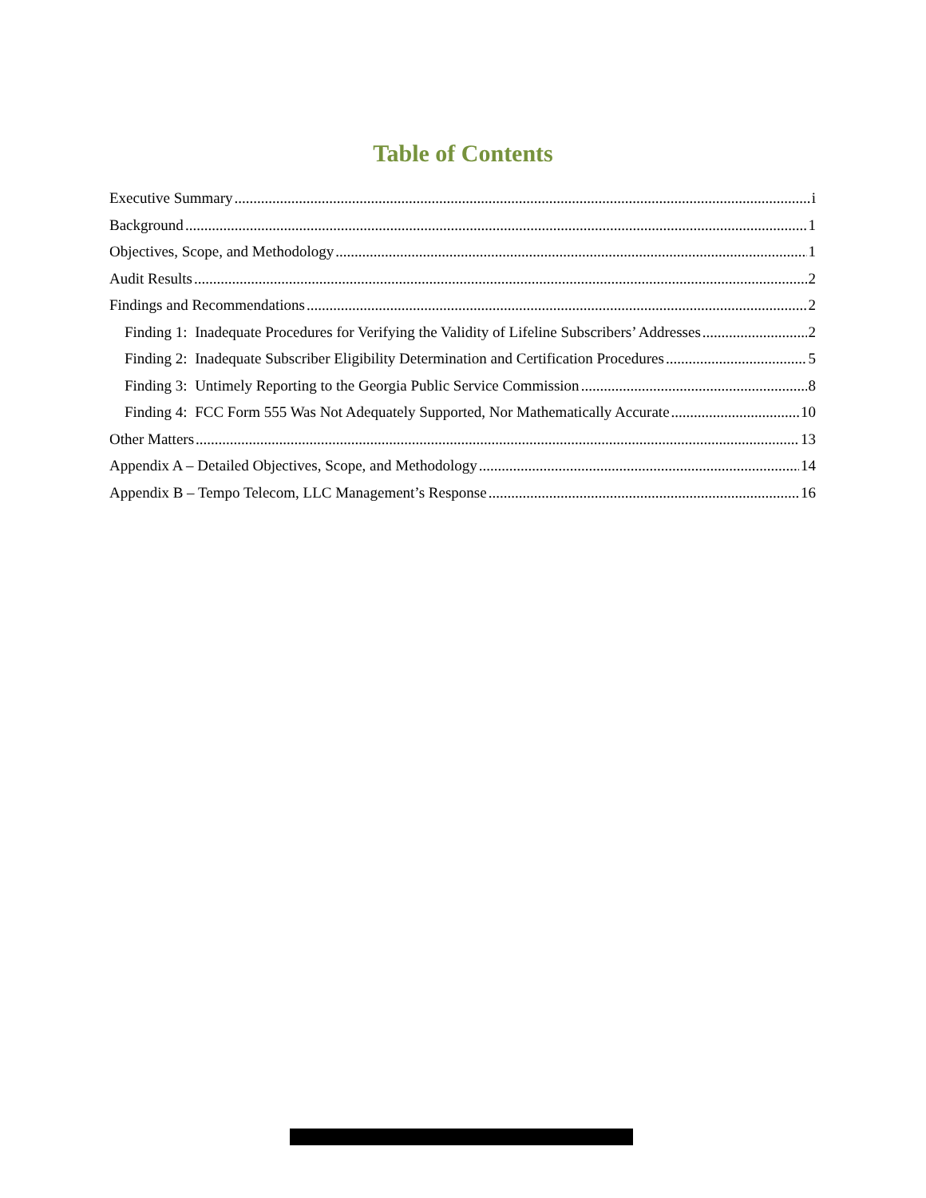Table of Contents
Executive Summary i
Background 1
Objectives, Scope, and Methodology 1
Audit Results 2
Findings and Recommendations 2
Finding 1: Inadequate Procedures for Verifying the Validity of Lifeline Subscribers’ Addresses 2
Finding 2: Inadequate Subscriber Eligibility Determination and Certification Procedures 5
Finding 3: Untimely Reporting to the Georgia Public Service Commission 8
Finding 4: FCC Form 555 Was Not Adequately Supported, Nor Mathematically Accurate 10
Other Matters 13
Appendix A – Detailed Objectives, Scope, and Methodology 14
Appendix B – Tempo Telecom, LLC Management’s Response 16